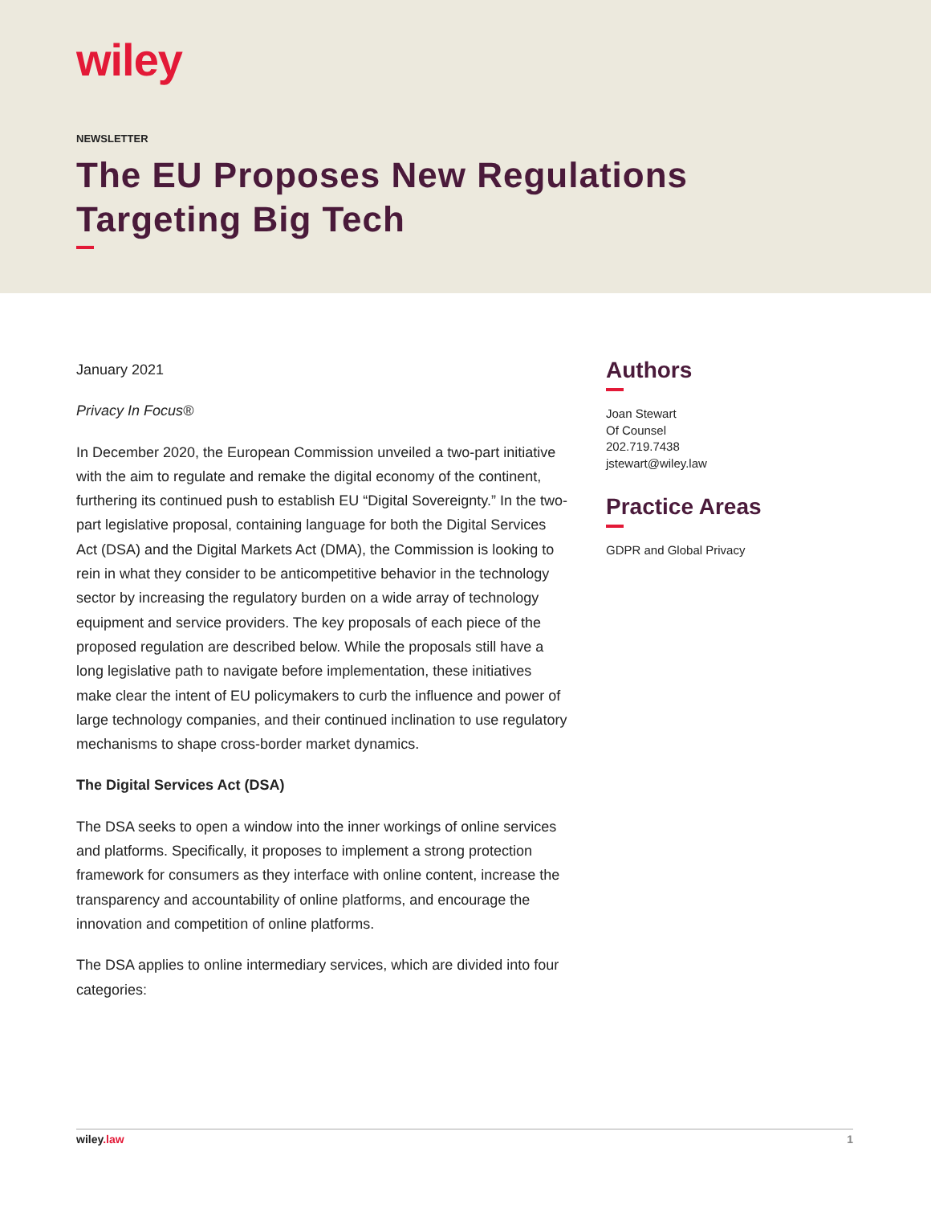wiley
NEWSLETTER
The EU Proposes New Regulations Targeting Big Tech
January 2021
Privacy In Focus®
In December 2020, the European Commission unveiled a two-part initiative with the aim to regulate and remake the digital economy of the continent, furthering its continued push to establish EU “Digital Sovereignty.” In the two-part legislative proposal, containing language for both the Digital Services Act (DSA) and the Digital Markets Act (DMA), the Commission is looking to rein in what they consider to be anticompetitive behavior in the technology sector by increasing the regulatory burden on a wide array of technology equipment and service providers. The key proposals of each piece of the proposed regulation are described below. While the proposals still have a long legislative path to navigate before implementation, these initiatives make clear the intent of EU policymakers to curb the influence and power of large technology companies, and their continued inclination to use regulatory mechanisms to shape cross-border market dynamics.
The Digital Services Act (DSA)
The DSA seeks to open a window into the inner workings of online services and platforms. Specifically, it proposes to implement a strong protection framework for consumers as they interface with online content, increase the transparency and accountability of online platforms, and encourage the innovation and competition of online platforms.
The DSA applies to online intermediary services, which are divided into four categories:
Authors
Joan Stewart
Of Counsel
202.719.7438
jstewart@wiley.law
Practice Areas
GDPR and Global Privacy
wiley.law 1